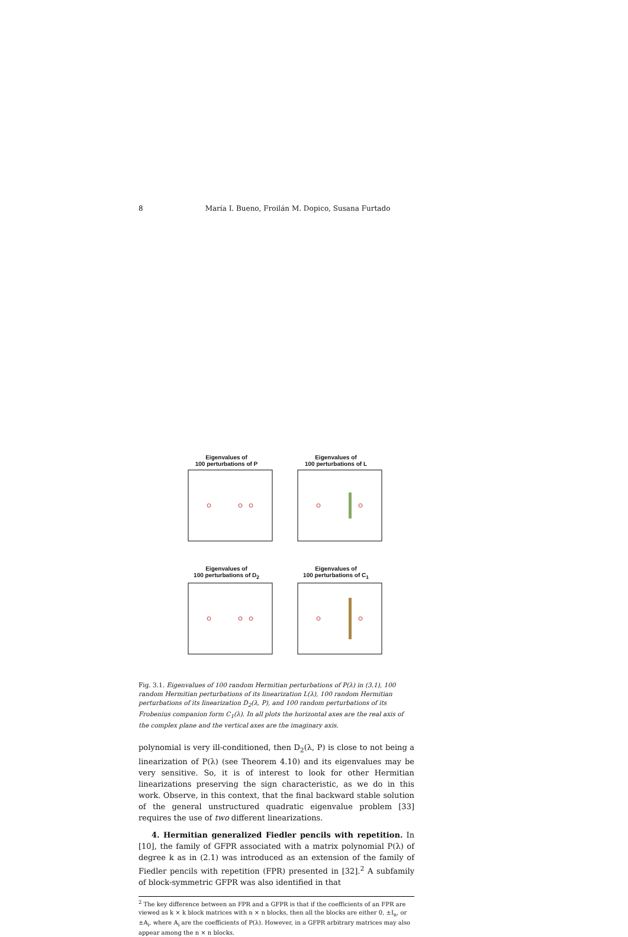8 María I. Bueno, Froilán M. Dopico, Susana Furtado
Eigenvalues of
100 perturbations of P
Eigenvalues of
100 perturbations of L
Eigenvalues of
100 perturbations of D<sub>2</sub>
Eigenvalues of
100 perturbations of C<sub>1</sub>
Fig. 3.1. Eigenvalues of 100 random Hermitian perturbations of P(λ) in (3.1), 100 random Hermitian perturbations of its linearization L(λ), 100 random Hermitian perturbations of its linearization D<sub>2</sub>(λ, P), and 100 random perturbations of its Frobenius companion form C<sub>1</sub>(λ). In all plots the horizontal axes are the real axis of the complex plane and the vertical axes are the imaginary axis.
polynomial is very ill-conditioned, then D<sub>2</sub>(λ, P) is close to not being a linearization of P(λ) (see Theorem 4.10) and its eigenvalues may be very sensitive. So, it is of interest to look for other Hermitian linearizations preserving the sign characteristic, as we do in this work. Observe, in this context, that the final backward stable solution of the general unstructured quadratic eigenvalue problem [33] requires the use of two different linearizations.
4. Hermitian generalized Fiedler pencils with repetition. In [10], the family of GFPR associated with a matrix polynomial P(λ) of degree k as in (2.1) was introduced as an extension of the family of Fiedler pencils with repetition (FPR) presented in [32].<sup>2</sup> A subfamily of block-symmetric GFPR was also identified in that
<sup>2</sup> The key difference between an FPR and a GFPR is that if the coefficients of an FPR are viewed as k × k block matrices with n × n blocks, then all the blocks are either 0, ±I<sub>n</sub>, or ±A<sub>i</sub>, where A<sub>i</sub> are the coefficients of P(λ). However, in a GFPR arbitrary matrices may also appear among the n × n blocks.